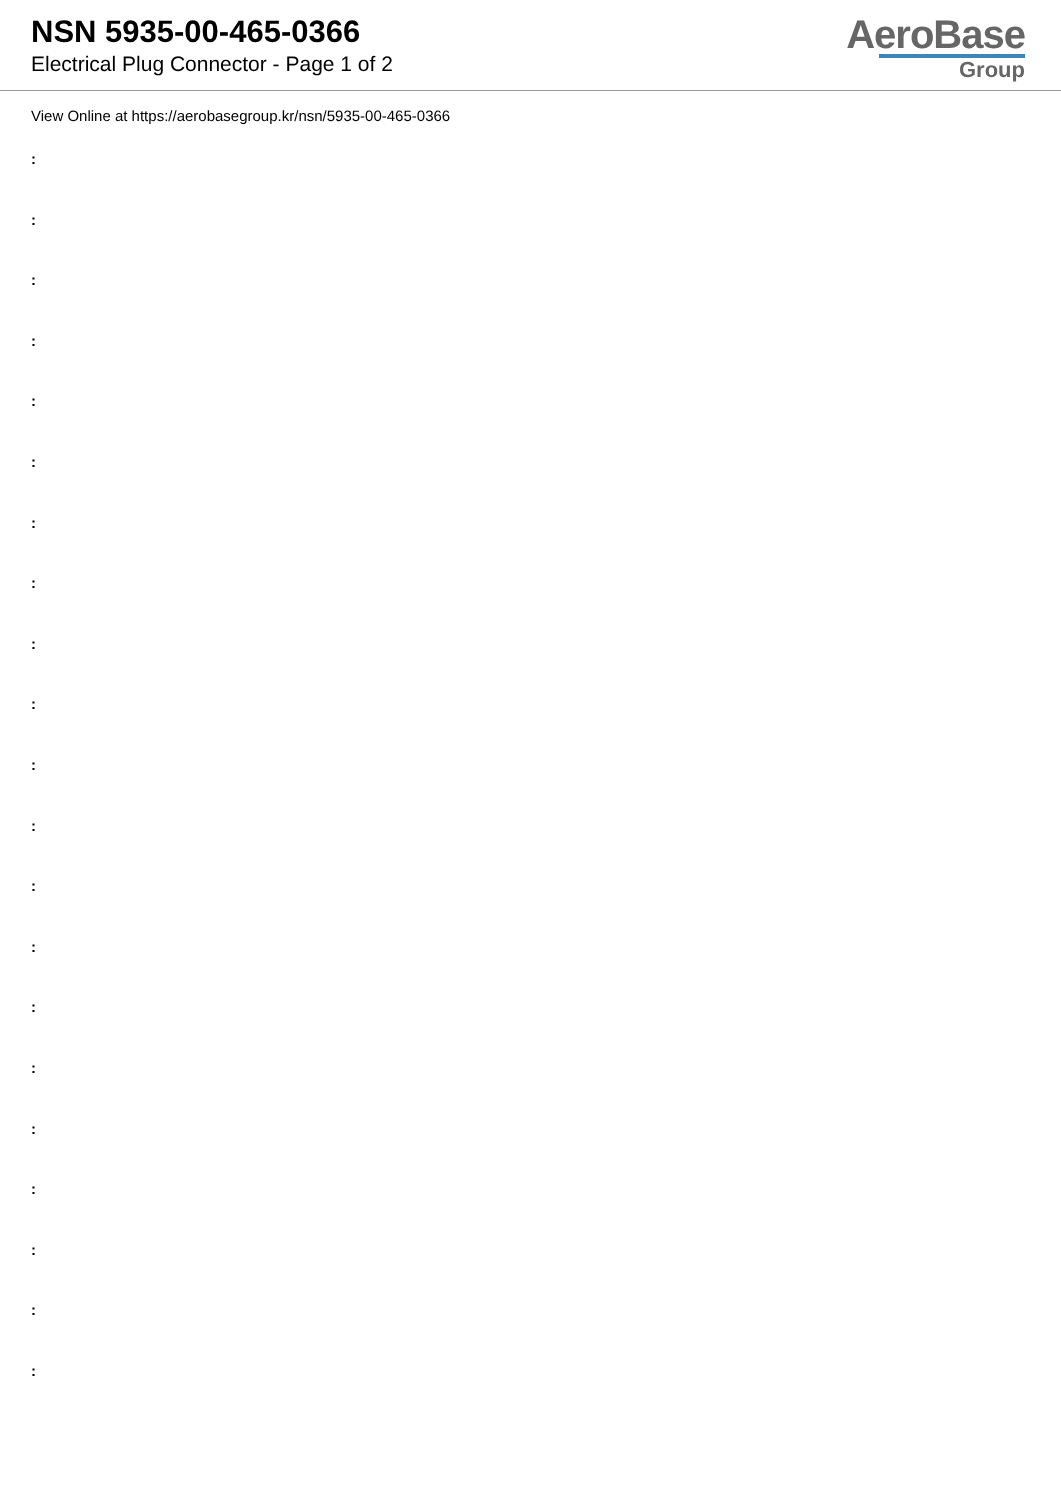NSN 5935-00-465-0366
Electrical Plug Connector - Page 1 of 2
AeroBase
Group
View Online at https://aerobasegroup.kr/nsn/5935-00-465-0366
:
:
:
:
:
:
:
:
:
:
:
:
:
:
:
:
:
:
:
:
: